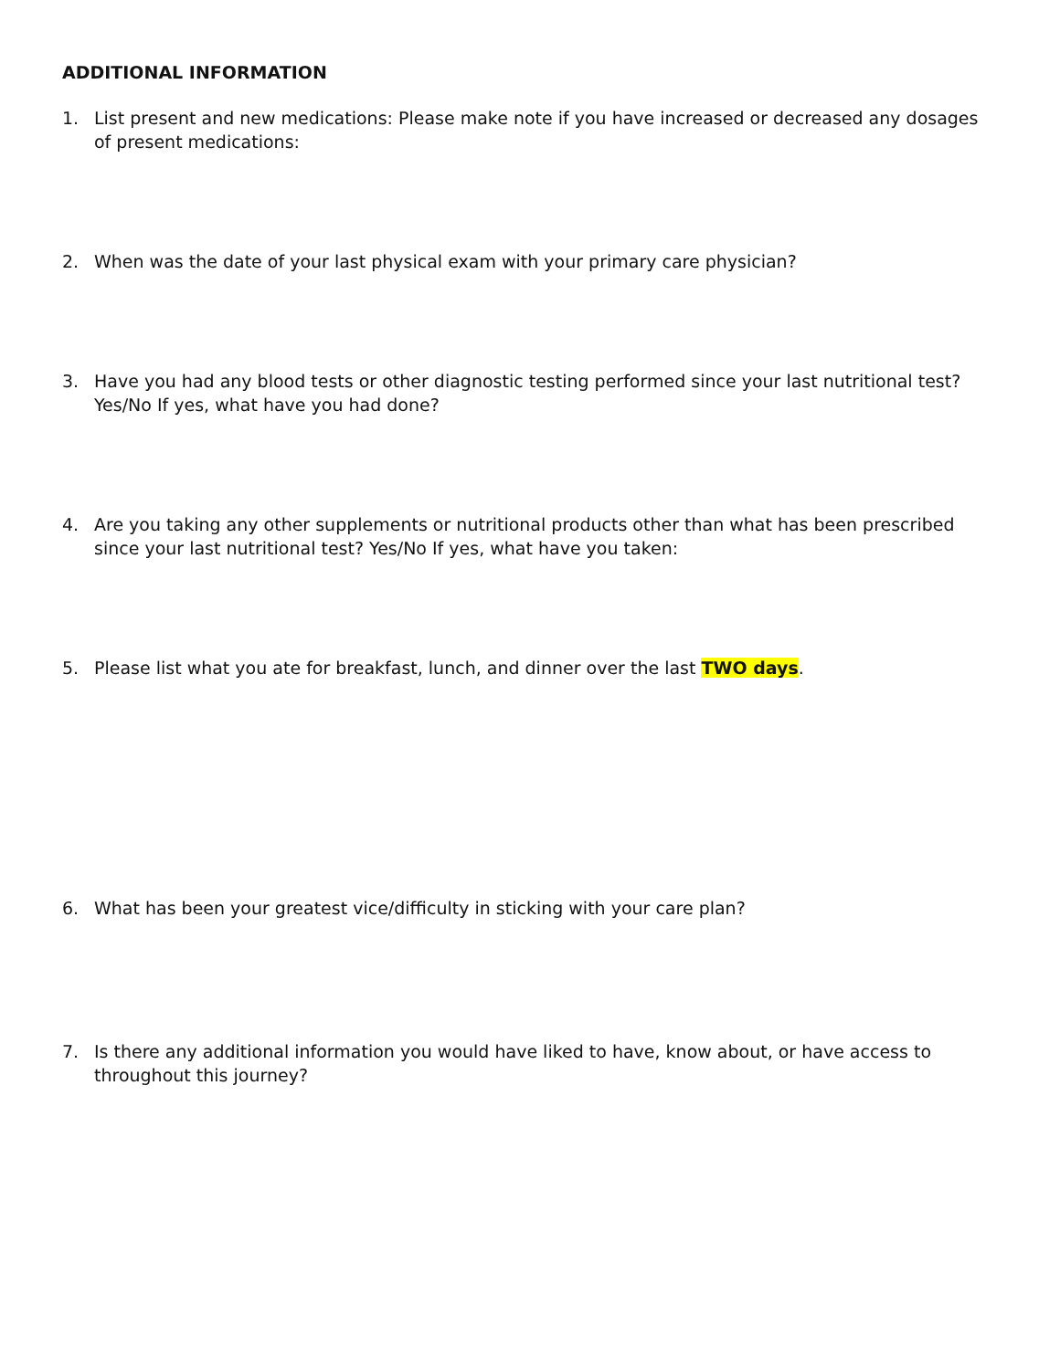ADDITIONAL INFORMATION
1. List present and new medications: Please make note if you have increased or decreased any dosages of present medications:
2. When was the date of your last physical exam with your primary care physician?
3. Have you had any blood tests or other diagnostic testing performed since your last nutritional test? Yes/No If yes, what have you had done?
4. Are you taking any other supplements or nutritional products other than what has been prescribed since your last nutritional test? Yes/No If yes, what have you taken:
5. Please list what you ate for breakfast, lunch, and dinner over the last TWO days.
6. What has been your greatest vice/difficulty in sticking with your care plan?
7. Is there any additional information you would have liked to have, know about, or have access to throughout this journey?